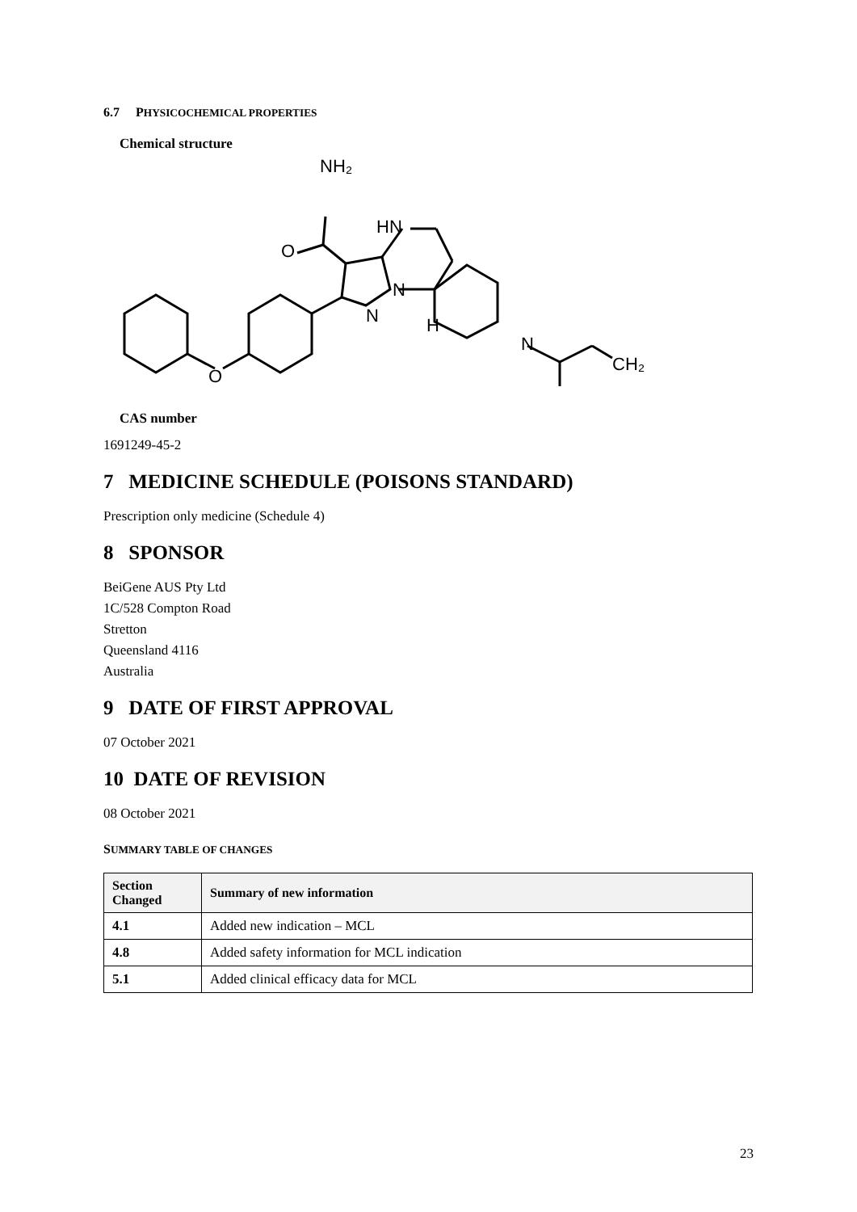6.7 PHYSICOCHEMICAL PROPERTIES
Chemical structure
NH₂
O
HN
N
N
H
N
CH₂
O
O
CAS number
1691249-45-2
7 MEDICINE SCHEDULE (POISONS STANDARD)
Prescription only medicine (Schedule 4)
8 SPONSOR
BeiGene AUS Pty Ltd
1C/528 Compton Road
Stretton
Queensland 4116
Australia
9 DATE OF FIRST APPROVAL
07 October 2021
10 DATE OF REVISION
08 October 2021
SUMMARY TABLE OF CHANGES
| Section Changed | Summary of new information |
| --- | --- |
| 4.1 | Added new indication – MCL |
| 4.8 | Added safety information for MCL indication |
| 5.1 | Added clinical efficacy data for MCL |
23